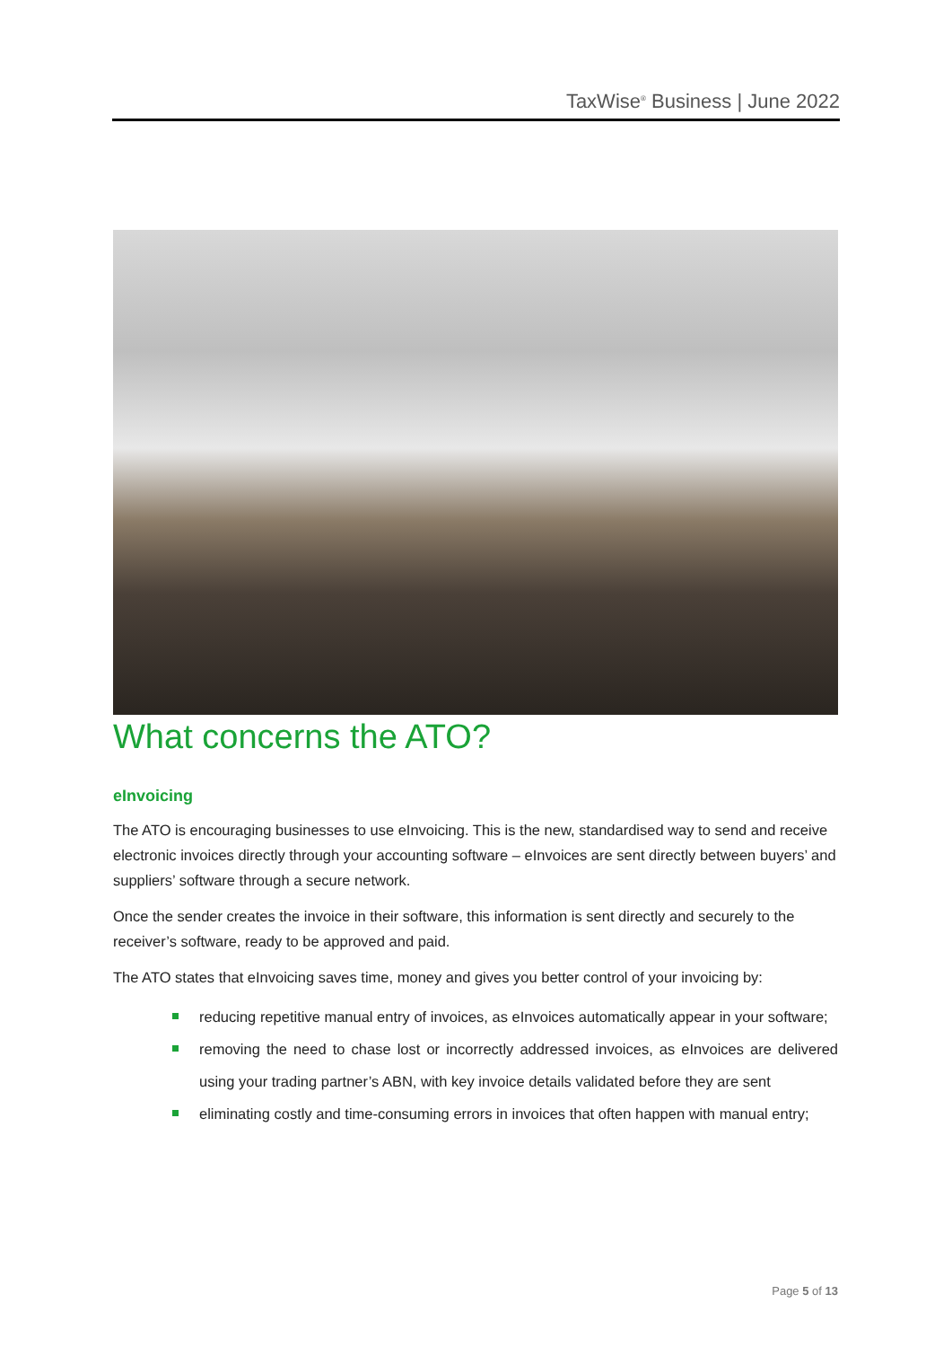TaxWise<sup>®</sup> Business | June 2022
What concerns the ATO?
eInvoicing
The ATO is encouraging businesses to use eInvoicing. This is the new, standardised way to send and receive electronic invoices directly through your accounting software – eInvoices are sent directly between buyers’ and suppliers’ software through a secure network.
Once the sender creates the invoice in their software, this information is sent directly and securely to the receiver’s software, ready to be approved and paid.
The ATO states that eInvoicing saves time, money and gives you better control of your invoicing by:
reducing repetitive manual entry of invoices, as eInvoices automatically appear in your software;
removing the need to chase lost or incorrectly addressed invoices, as eInvoices are delivered using your trading partner’s ABN, with key invoice details validated before they are sent
eliminating costly and time-consuming errors in invoices that often happen with manual entry;
Page 5 of 13